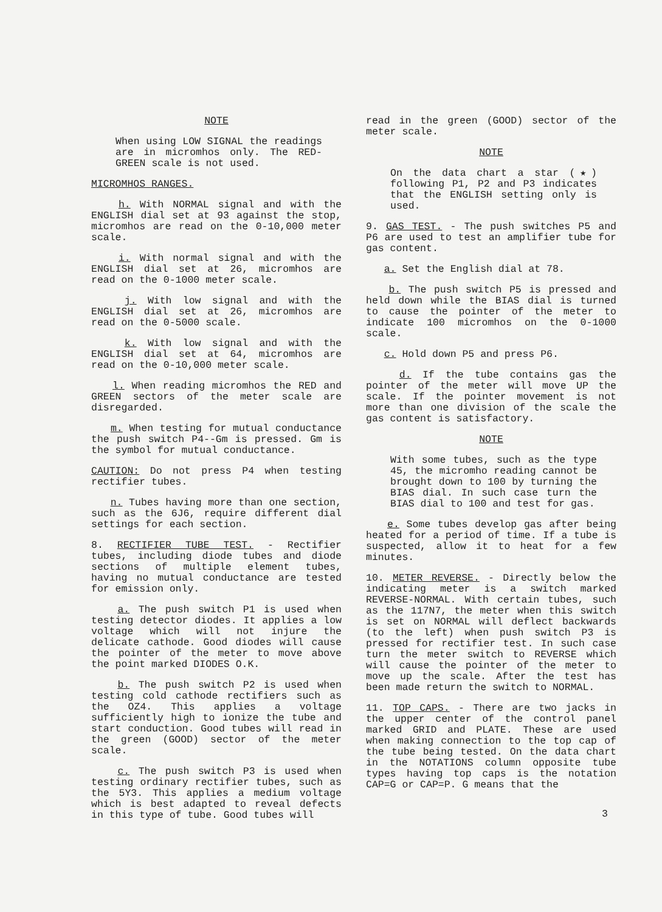NOTE
When using LOW SIGNAL the readings are in micromhos only. The RED-GREEN scale is not used.
MICROMHOS RANGES.
h. With NORMAL signal and with the ENGLISH dial set at 93 against the stop, micromhos are read on the 0-10,000 meter scale.
i. With normal signal and with the ENGLISH dial set at 26, micromhos are read on the 0-1000 meter scale.
j. With low signal and with the ENGLISH dial set at 26, micromhos are read on the 0-5000 scale.
k. With low signal and with the ENGLISH dial set at 64, micromhos are read on the 0-10,000 meter scale.
l. When reading micromhos the RED and GREEN sectors of the meter scale are disregarded.
m. When testing for mutual conductance the push switch P4--Gm is pressed. Gm is the symbol for mutual conductance.
CAUTION: Do not press P4 when testing rectifier tubes.
n. Tubes having more than one section, such as the 6J6, require different dial settings for each section.
8. RECTIFIER TUBE TEST. - Rectifier tubes, including diode tubes and diode sections of multiple element tubes, having no mutual conductance are tested for emission only.
a. The push switch P1 is used when testing detector diodes. It applies a low voltage which will not injure the delicate cathode. Good diodes will cause the pointer of the meter to move above the point marked DIODES O.K.
b. The push switch P2 is used when testing cold cathode rectifiers such as the OZ4. This applies a voltage sufficiently high to ionize the tube and start conduction. Good tubes will read in the green (GOOD) sector of the meter scale.
c. The push switch P3 is used when testing ordinary rectifier tubes, such as the 5Y3. This applies a medium voltage which is best adapted to reveal defects in this type of tube. Good tubes will
read in the green (GOOD) sector of the meter scale.
NOTE
On the data chart a star (★) following P1, P2 and P3 indicates that the ENGLISH setting only is used.
9. GAS TEST. - The push switches P5 and P6 are used to test an amplifier tube for gas content.
a. Set the English dial at 78.
b. The push switch P5 is pressed and held down while the BIAS dial is turned to cause the pointer of the meter to indicate 100 micromhos on the 0-1000 scale.
c. Hold down P5 and press P6.
d. If the tube contains gas the pointer of the meter will move UP the scale. If the pointer movement is not more than one division of the scale the gas content is satisfactory.
NOTE
With some tubes, such as the type 45, the micromho reading cannot be brought down to 100 by turning the BIAS dial. In such case turn the BIAS dial to 100 and test for gas.
e. Some tubes develop gas after being heated for a period of time. If a tube is suspected, allow it to heat for a few minutes.
10. METER REVERSE. - Directly below the indicating meter is a switch marked REVERSE-NORMAL. With certain tubes, such as the 117N7, the meter when this switch is set on NORMAL will deflect backwards (to the left) when push switch P3 is pressed for rectifier test. In such case turn the meter switch to REVERSE which will cause the pointer of the meter to move up the scale. After the test has been made return the switch to NORMAL.
11. TOP CAPS. - There are two jacks in the upper center of the control panel marked GRID and PLATE. These are used when making connection to the top cap of the tube being tested. On the data chart in the NOTATIONS column opposite tube types having top caps is the notation CAP=G or CAP=P. G means that the
3